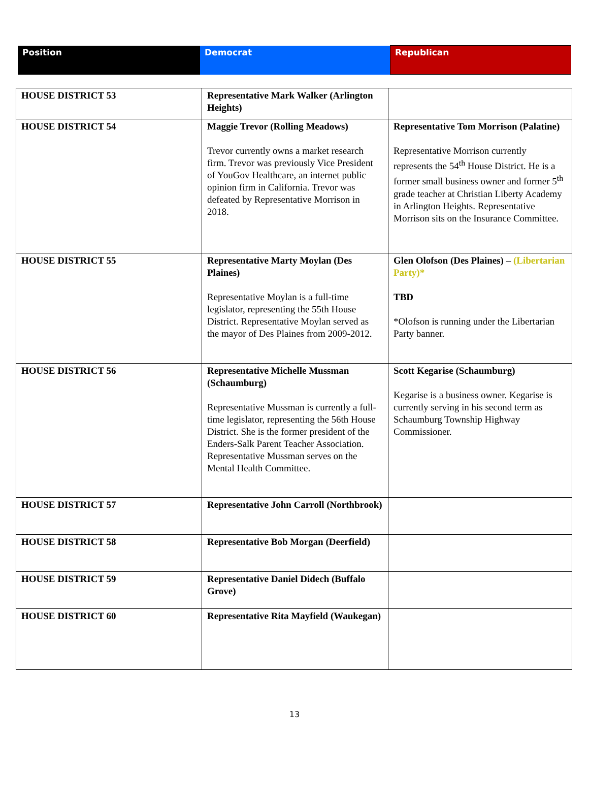| Position | Democrat | Republican |
| --- | --- | --- |
| HOUSE DISTRICT 53 | Representative Mark Walker (Arlington Heights) | |
| HOUSE DISTRICT 54 | Maggie Trevor (Rolling Meadows) Trevor currently owns a market research firm. Trevor was previously Vice President of YouGov Healthcare, an internet public opinion firm in California. Trevor was defeated by Representative Morrison in 2018. | Representative Tom Morrison (Palatine) Representative Morrison currently represents the 54<sup>th</sup> House District. He is a former small business owner and former 5<sup>th</sup> grade teacher at Christian Liberty Academy in Arlington Heights. Representative Morrison sits on the Insurance Committee. |
| HOUSE DISTRICT 55 | Representative Marty Moylan (Des Plaines) Representative Moylan is a full-time legislator, representing the 55th House District. Representative Moylan served as the mayor of Des Plaines from 2009-2012. | Glen Olofson (Des Plaines) – (Libertarian Party)* TBD *Olofson is running under the Libertarian Party banner. |
| HOUSE DISTRICT 56 | Representative Michelle Mussman (Schaumburg) Representative Mussman is currently a full-time legislator, representing the 56th House District. She is the former president of the Enders-Salk Parent Teacher Association. Representative Mussman serves on the Mental Health Committee. | Scott Kegarise (Schaumburg) Kegarise is a business owner. Kegarise is currently serving in his second term as Schaumburg Township Highway Commissioner. |
| HOUSE DISTRICT 57 | Representative John Carroll (Northbrook) | |
| HOUSE DISTRICT 58 | Representative Bob Morgan (Deerfield) | |
| HOUSE DISTRICT 59 | Representative Daniel Didech (Buffalo Grove) | |
| HOUSE DISTRICT 60 | Representative Rita Mayfield (Waukegan) | |
13